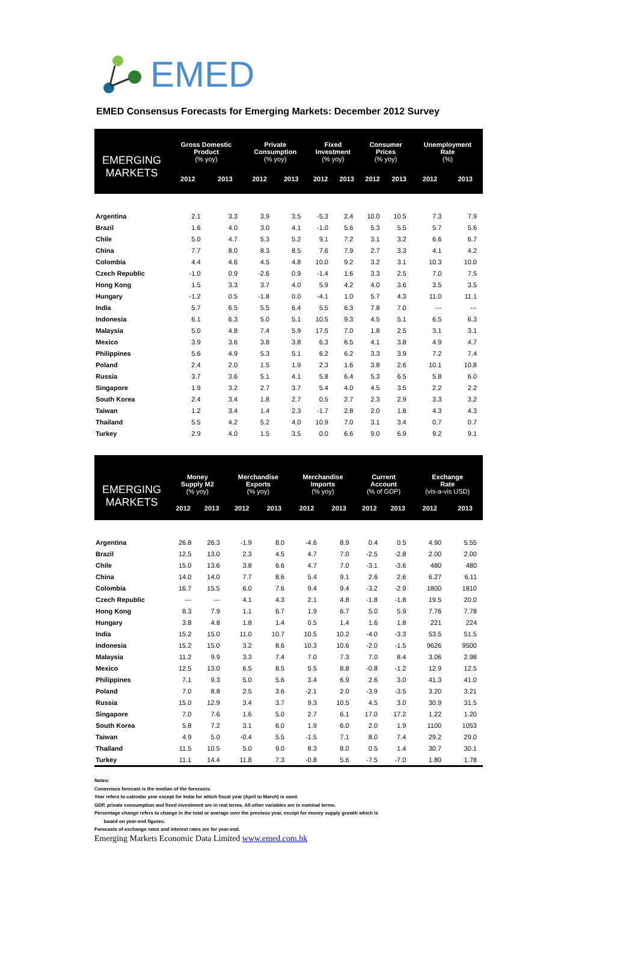EMED
EMED Consensus Forecasts for Emerging Markets: December 2012 Survey
| EMERGING MARKETS | Gross Domestic Product (% yoy) | | Private Consumption (% yoy) | | Fixed Investment (% yoy) | | Consumer Prices (% yoy) | | Unemployment Rate (%) | |
| --- | --- | --- | --- | --- | --- | --- | --- | --- | --- | --- |
| | 2012 | 2013 | 2012 | 2013 | 2012 | 2013 | 2012 | 2013 | 2012 | 2013 |
| Argentina | 2.1 | 3.3 | 3.9 | 3.5 | -5.3 | 2.4 | 10.0 | 10.5 | 7.3 | 7.9 |
| Brazil | 1.6 | 4.0 | 3.0 | 4.1 | -1.0 | 5.6 | 5.3 | 5.5 | 5.7 | 5.6 |
| Chile | 5.0 | 4.7 | 5.3 | 5.2 | 9.1 | 7.2 | 3.1 | 3.2 | 6.6 | 6.7 |
| China | 7.7 | 8.0 | 8.3 | 8.5 | 7.6 | 7.9 | 2.7 | 3.3 | 4.1 | 4.2 |
| Colombia | 4.4 | 4.6 | 4.5 | 4.8 | 10.0 | 9.2 | 3.2 | 3.1 | 10.3 | 10.0 |
| Czech Republic | -1.0 | 0.9 | -2.6 | 0.9 | -1.4 | 1.6 | 3.3 | 2.5 | 7.0 | 7.5 |
| Hong Kong | 1.5 | 3.3 | 3.7 | 4.0 | 5.9 | 4.2 | 4.0 | 3.6 | 3.5 | 3.5 |
| Hungary | -1.2 | 0.5 | -1.8 | 0.0 | -4.1 | 1.0 | 5.7 | 4.3 | 11.0 | 11.1 |
| India | 5.7 | 6.5 | 5.5 | 6.4 | 5.5 | 6.3 | 7.8 | 7.0 | --- | --- |
| Indonesia | 6.1 | 6.3 | 5.0 | 5.1 | 10.5 | 9.3 | 4.5 | 5.1 | 6.5 | 6.3 |
| Malaysia | 5.0 | 4.8 | 7.4 | 5.9 | 17.5 | 7.0 | 1.8 | 2.5 | 3.1 | 3.1 |
| Mexico | 3.9 | 3.6 | 3.8 | 3.8 | 6.3 | 6.5 | 4.1 | 3.8 | 4.9 | 4.7 |
| Philippines | 5.6 | 4.9 | 5.3 | 5.1 | 6.2 | 6.2 | 3.3 | 3.9 | 7.2 | 7.4 |
| Poland | 2.4 | 2.0 | 1.5 | 1.9 | 2.3 | 1.6 | 3.8 | 2.6 | 10.1 | 10.8 |
| Russia | 3.7 | 3.6 | 5.1 | 4.1 | 5.8 | 6.4 | 5.3 | 6.5 | 5.8 | 6.0 |
| Singapore | 1.9 | 3.2 | 2.7 | 3.7 | 5.4 | 4.0 | 4.5 | 3.5 | 2.2 | 2.2 |
| South Korea | 2.4 | 3.4 | 1.8 | 2.7 | 0.5 | 2.7 | 2.3 | 2.9 | 3.3 | 3.2 |
| Taiwan | 1.2 | 3.4 | 1.4 | 2.3 | -1.7 | 2.8 | 2.0 | 1.8 | 4.3 | 4.3 |
| Thailand | 5.5 | 4.2 | 5.2 | 4.0 | 10.9 | 7.0 | 3.1 | 3.4 | 0.7 | 0.7 |
| Turkey | 2.9 | 4.0 | 1.5 | 3.5 | 0.0 | 6.6 | 9.0 | 6.9 | 9.2 | 9.1 |
| EMERGING MARKETS | Money Supply M2 (% yoy) | | Merchandise Exports (% yoy) | | Merchandise Imports (% yoy) | | Current Account (% of GDP) | | Exchange Rate (vis-a-vis USD) | |
| --- | --- | --- | --- | --- | --- | --- | --- | --- | --- | --- |
| | 2012 | 2013 | 2012 | 2013 | 2012 | 2013 | 2012 | 2013 | 2012 | 2013 |
| Argentina | 26.8 | 26.3 | -1.9 | 8.0 | -4.6 | 8.9 | 0.4 | 0.5 | 4.90 | 5.55 |
| Brazil | 12.5 | 13.0 | 2.3 | 4.5 | 4.7 | 7.0 | -2.5 | -2.8 | 2.00 | 2.00 |
| Chile | 15.0 | 13.6 | 3.8 | 6.6 | 4.7 | 7.0 | -3.1 | -3.6 | 480 | 480 |
| China | 14.0 | 14.0 | 7.7 | 8.6 | 5.4 | 9.1 | 2.6 | 2.6 | 6.27 | 6.11 |
| Colombia | 16.7 | 15.5 | 6.0 | 7.6 | 9.4 | 9.4 | -3.2 | -2.9 | 1800 | 1810 |
| Czech Republic | --- | --- | 4.1 | 4.3 | 2.1 | 4.8 | -1.8 | -1.8 | 19.5 | 20.0 |
| Hong Kong | 8.3 | 7.9 | 1.1 | 6.7 | 1.9 | 6.7 | 5.0 | 5.9 | 7.76 | 7.78 |
| Hungary | 3.8 | 4.8 | 1.8 | 1.4 | 0.5 | 1.4 | 1.6 | 1.8 | 221 | 224 |
| India | 15.2 | 15.0 | 11.0 | 10.7 | 10.5 | 10.2 | -4.0 | -3.3 | 53.5 | 51.5 |
| Indonesia | 15.2 | 15.0 | 3.2 | 8.6 | 10.3 | 10.6 | -2.0 | -1.5 | 9626 | 9500 |
| Malaysia | 11.2 | 9.9 | 3.3 | 7.4 | 7.0 | 7.3 | 7.0 | 8.4 | 3.06 | 2.98 |
| Mexico | 12.5 | 13.0 | 6.5 | 8.5 | 5.5 | 8.8 | -0.8 | -1.2 | 12.9 | 12.5 |
| Philippines | 7.1 | 9.3 | 5.0 | 5.6 | 3.4 | 6.9 | 2.6 | 3.0 | 41.3 | 41.0 |
| Poland | 7.0 | 8.8 | 2.5 | 3.6 | -2.1 | 2.0 | -3.9 | -3.5 | 3.20 | 3.21 |
| Russia | 15.0 | 12.9 | 3.4 | 3.7 | 9.3 | 10.5 | 4.5 | 3.0 | 30.9 | 31.5 |
| Singapore | 7.0 | 7.6 | 1.6 | 5.0 | 2.7 | 6.1 | 17.0 | 17.2 | 1.22 | 1.20 |
| South Korea | 5.8 | 7.2 | 3.1 | 6.0 | 1.9 | 6.0 | 2.0 | 1.9 | 1100 | 1053 |
| Taiwan | 4.9 | 5.0 | -0.4 | 5.5 | -1.5 | 7.1 | 8.0 | 7.4 | 29.2 | 29.0 |
| Thailand | 11.5 | 10.5 | 5.0 | 9.0 | 8.3 | 8.0 | 0.5 | 1.4 | 30.7 | 30.1 |
| Turkey | 11.1 | 14.4 | 11.8 | 7.3 | -0.8 | 5.6 | -7.5 | -7.0 | 1.80 | 1.78 |
Notes:
Consensus forecast is the median of the forecasts.
Year refers to calendar year except for India for which fiscal year (April to March) is used.
GDP, private consumption and fixed investment are in real terms. All other variables are in nominal terms.
Percentage change refers to change in the total or average over the previous year, except for money supply growth which is
based on year-end figures.
Forecasts of exchange rates and interest rates are for year-end.
Emerging Markets Economic Data Limited www.emed.com.hk